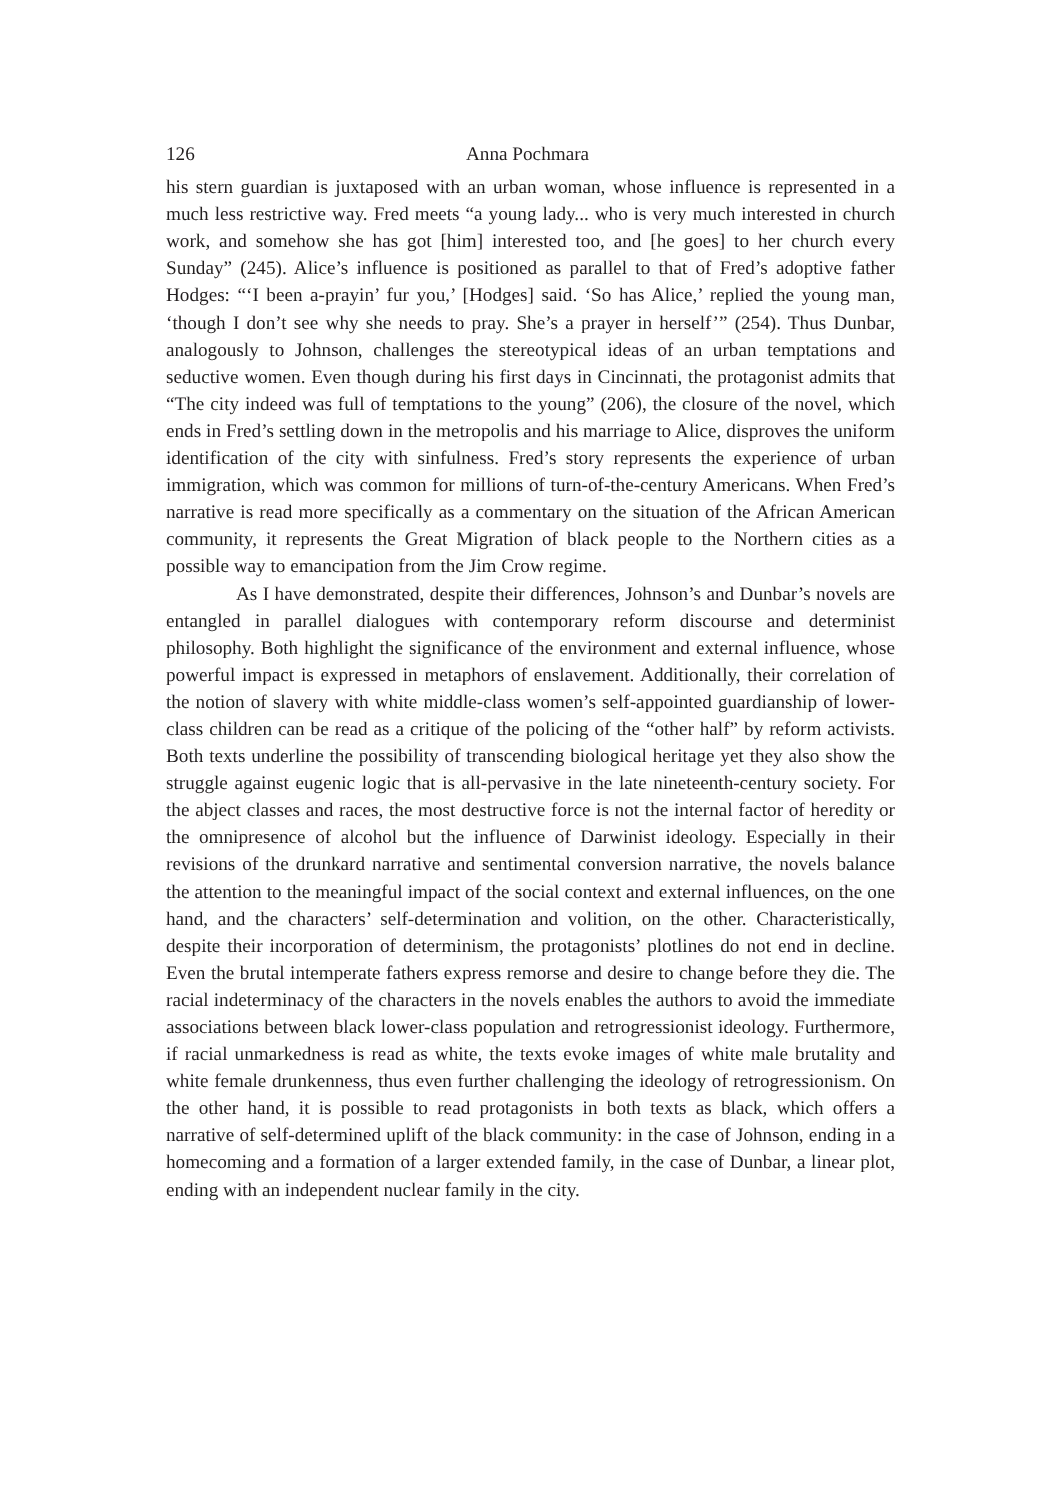126 Anna Pochmara
his stern guardian is juxtaposed with an urban woman, whose influence is represented in a much less restrictive way. Fred meets “a young lady... who is very much interested in church work, and somehow she has got [him] interested too, and [he goes] to her church every Sunday” (245). Alice’s influence is positioned as parallel to that of Fred’s adoptive father Hodges: “‘I been a-prayin’ fur you,’ [Hodges] said. ‘So has Alice,’ replied the young man, ‘though I don’t see why she needs to pray. She’s a prayer in herself’” (254). Thus Dunbar, analogously to Johnson, challenges the stereotypical ideas of an urban temptations and seductive women. Even though during his first days in Cincinnati, the protagonist admits that “The city indeed was full of temptations to the young” (206), the closure of the novel, which ends in Fred’s settling down in the metropolis and his marriage to Alice, disproves the uniform identification of the city with sinfulness. Fred’s story represents the experience of urban immigration, which was common for millions of turn-of-the-century Americans. When Fred’s narrative is read more specifically as a commentary on the situation of the African American community, it represents the Great Migration of black people to the Northern cities as a possible way to emancipation from the Jim Crow regime.
As I have demonstrated, despite their differences, Johnson’s and Dunbar’s novels are entangled in parallel dialogues with contemporary reform discourse and determinist philosophy. Both highlight the significance of the environment and external influence, whose powerful impact is expressed in metaphors of enslavement. Additionally, their correlation of the notion of slavery with white middle-class women’s self-appointed guardianship of lower-class children can be read as a critique of the policing of the “other half” by reform activists. Both texts underline the possibility of transcending biological heritage yet they also show the struggle against eugenic logic that is all-pervasive in the late nineteenth-century society. For the abject classes and races, the most destructive force is not the internal factor of heredity or the omnipresence of alcohol but the influence of Darwinist ideology. Especially in their revisions of the drunkard narrative and sentimental conversion narrative, the novels balance the attention to the meaningful impact of the social context and external influences, on the one hand, and the characters’ self-determination and volition, on the other. Characteristically, despite their incorporation of determinism, the protagonists’ plotlines do not end in decline. Even the brutal intemperate fathers express remorse and desire to change before they die. The racial indeterminacy of the characters in the novels enables the authors to avoid the immediate associations between black lower-class population and retrogressionist ideology. Furthermore, if racial unmarkedness is read as white, the texts evoke images of white male brutality and white female drunkenness, thus even further challenging the ideology of retrogressionism. On the other hand, it is possible to read protagonists in both texts as black, which offers a narrative of self-determined uplift of the black community: in the case of Johnson, ending in a homecoming and a formation of a larger extended family, in the case of Dunbar, a linear plot, ending with an independent nuclear family in the city.